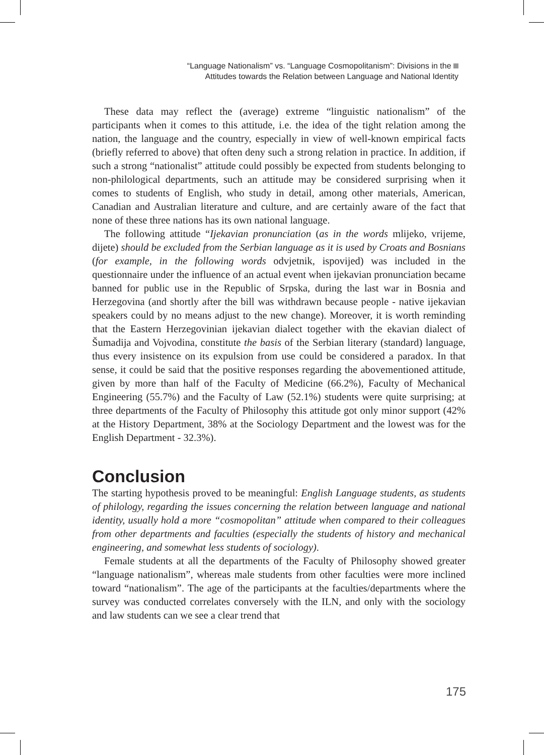“Language Nationalism” vs. “Language Cosmopolitanism”: Divisions in the
Attitudes towards the Relation between Language and National Identity
These data may reflect the (average) extreme “linguistic nationalism” of the participants when it comes to this attitude, i.e. the idea of the tight relation among the nation, the language and the country, especially in view of well-known empirical facts (briefly referred to above) that often deny such a strong relation in practice. In addition, if such a strong “nationalist” attitude could possibly be expected from students belonging to non-philological departments, such an attitude may be considered surprising when it comes to students of English, who study in detail, among other materials, American, Canadian and Australian literature and culture, and are certainly aware of the fact that none of these three nations has its own national language.
The following attitude “Ijekavian pronunciation (as in the words mlijeko, vrijeme, dijete) should be excluded from the Serbian language as it is used by Croats and Bosnians (for example, in the following words odvjetnik, ispovijed) was included in the questionnaire under the influence of an actual event when ijekavian pronunciation became banned for public use in the Republic of Srpska, during the last war in Bosnia and Herzegovina (and shortly after the bill was withdrawn because people - native ijekavian speakers could by no means adjust to the new change). Moreover, it is worth reminding that the Eastern Herzegovinian ijekavian dialect together with the ekavian dialect of Šumadija and Vojvodina, constitute the basis of the Serbian literary (standard) language, thus every insistence on its expulsion from use could be considered a paradox. In that sense, it could be said that the positive responses regarding the abovementioned attitude, given by more than half of the Faculty of Medicine (66.2%), Faculty of Mechanical Engineering (55.7%) and the Faculty of Law (52.1%) students were quite surprising; at three departments of the Faculty of Philosophy this attitude got only minor support (42% at the History Department, 38% at the Sociology Department and the lowest was for the English Department - 32.3%).
Conclusion
The starting hypothesis proved to be meaningful: English Language students, as students of philology, regarding the issues concerning the relation between language and national identity, usually hold a more “cosmopolitan” attitude when compared to their colleagues from other departments and faculties (especially the students of history and mechanical engineering, and somewhat less students of sociology).
Female students at all the departments of the Faculty of Philosophy showed greater “language nationalism”, whereas male students from other faculties were more inclined toward “nationalism”. The age of the participants at the faculties/departments where the survey was conducted correlates conversely with the ILN, and only with the sociology and law students can we see a clear trend that
175